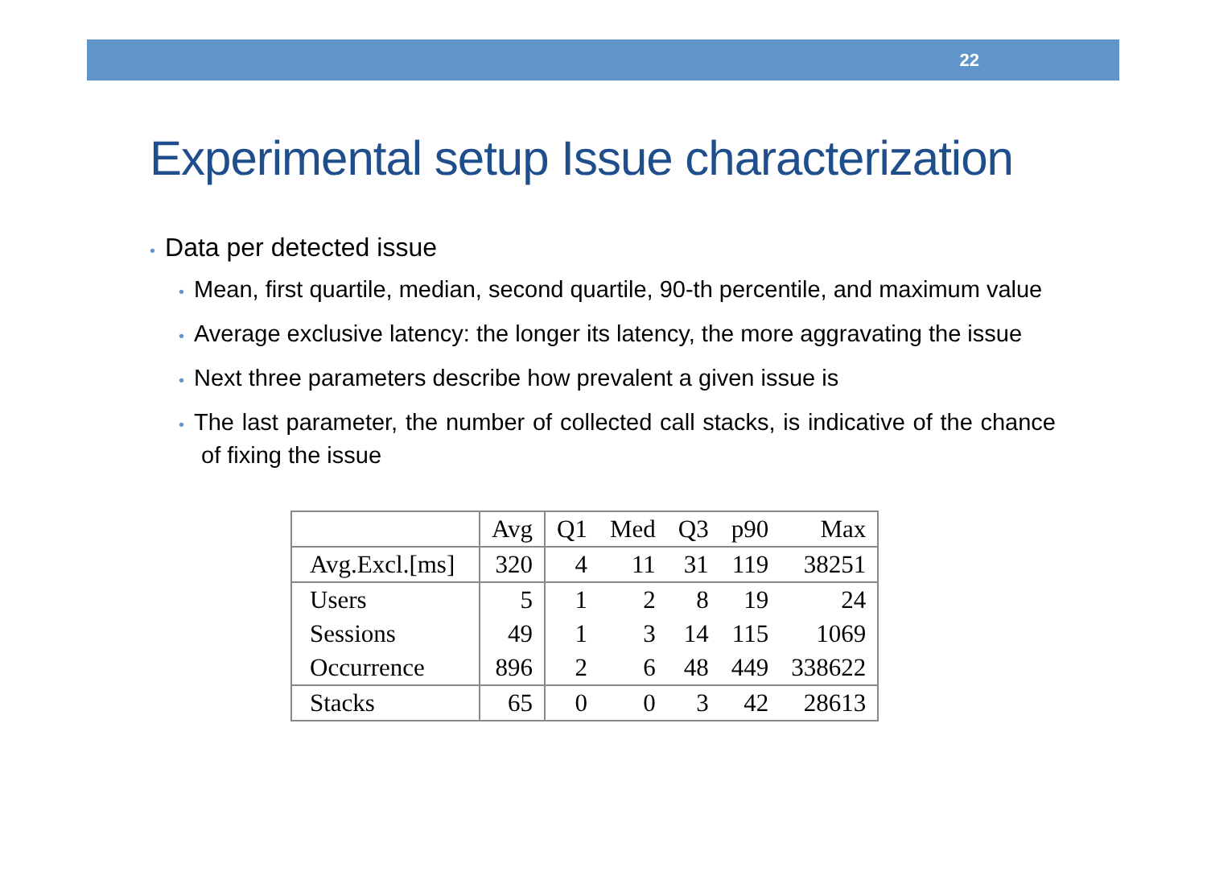22
Experimental setup Issue characterization
• Data per detected issue
• Mean, first quartile, median, second quartile, 90-th percentile, and maximum value
• Average exclusive latency: the longer its latency, the more aggravating the issue
• Next three parameters describe how prevalent a given issue is
• The last parameter, the number of collected call stacks, is indicative of the chance of fixing the issue
| | Avg | Q1 | Med | Q3 | p90 | Max |
| --- | --- | --- | --- | --- | --- | --- |
| Avg.Excl.[ms] | 320 | 4 | 11 | 31 | 119 | 38251 |
| Users | 5 | 1 | 2 | 8 | 19 | 24 |
| Sessions | 49 | 1 | 3 | 14 | 115 | 1069 |
| Occurrence | 896 | 2 | 6 | 48 | 449 | 338622 |
| Stacks | 65 | 0 | 0 | 3 | 42 | 28613 |